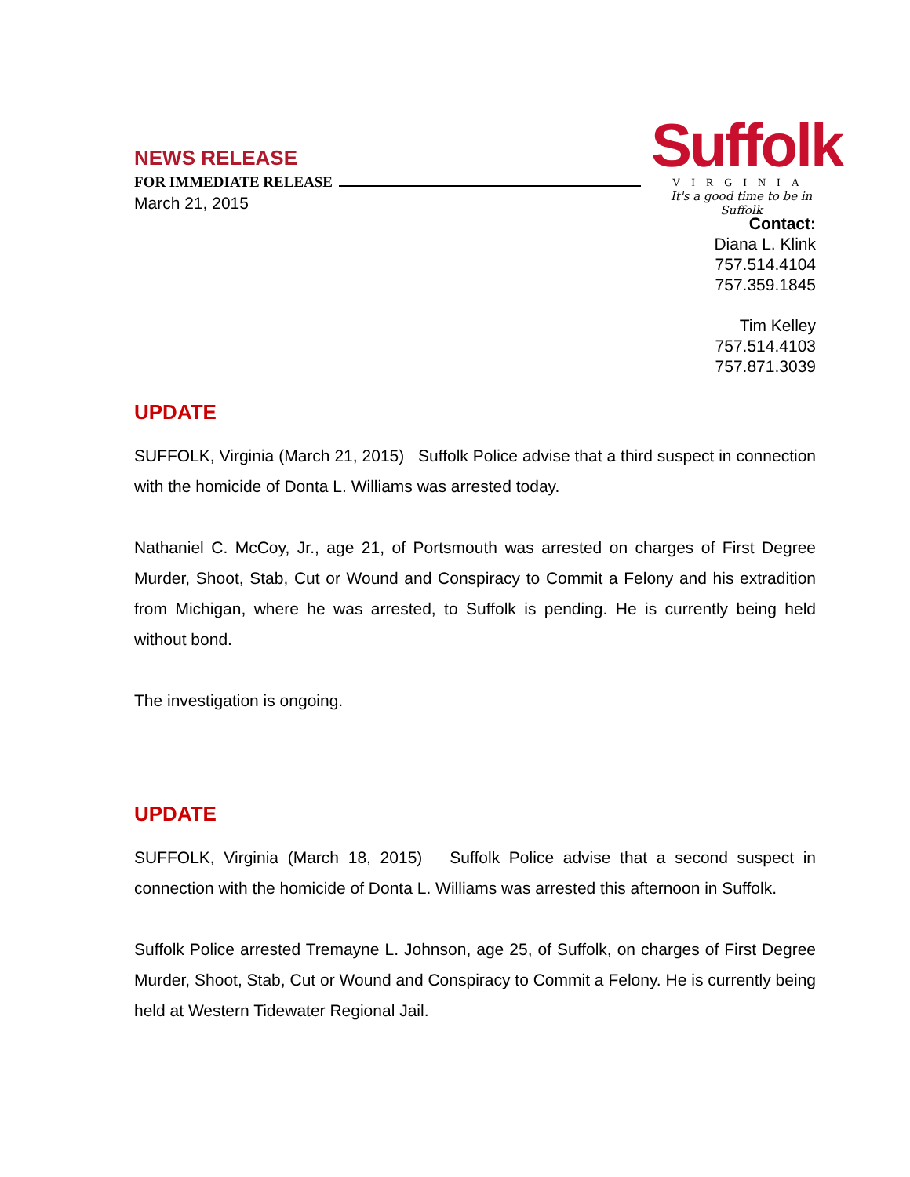NEWS RELEASE
FOR IMMEDIATE RELEASE
March 21, 2015
Suffolk
VIRGINIA
It's a good time to be in Suffolk
Contact:
Diana L. Klink
757.514.4104
757.359.1845
Tim Kelley
757.514.4103
757.871.3039
UPDATE
SUFFOLK, Virginia (March 21, 2015) Suffolk Police advise that a third suspect in connection with the homicide of Donta L. Williams was arrested today.
Nathaniel C. McCoy, Jr., age 21, of Portsmouth was arrested on charges of First Degree Murder, Shoot, Stab, Cut or Wound and Conspiracy to Commit a Felony and his extradition from Michigan, where he was arrested, to Suffolk is pending. He is currently being held without bond.
The investigation is ongoing.
UPDATE
SUFFOLK, Virginia (March 18, 2015) Suffolk Police advise that a second suspect in connection with the homicide of Donta L. Williams was arrested this afternoon in Suffolk.
Suffolk Police arrested Tremayne L. Johnson, age 25, of Suffolk, on charges of First Degree Murder, Shoot, Stab, Cut or Wound and Conspiracy to Commit a Felony. He is currently being held at Western Tidewater Regional Jail.